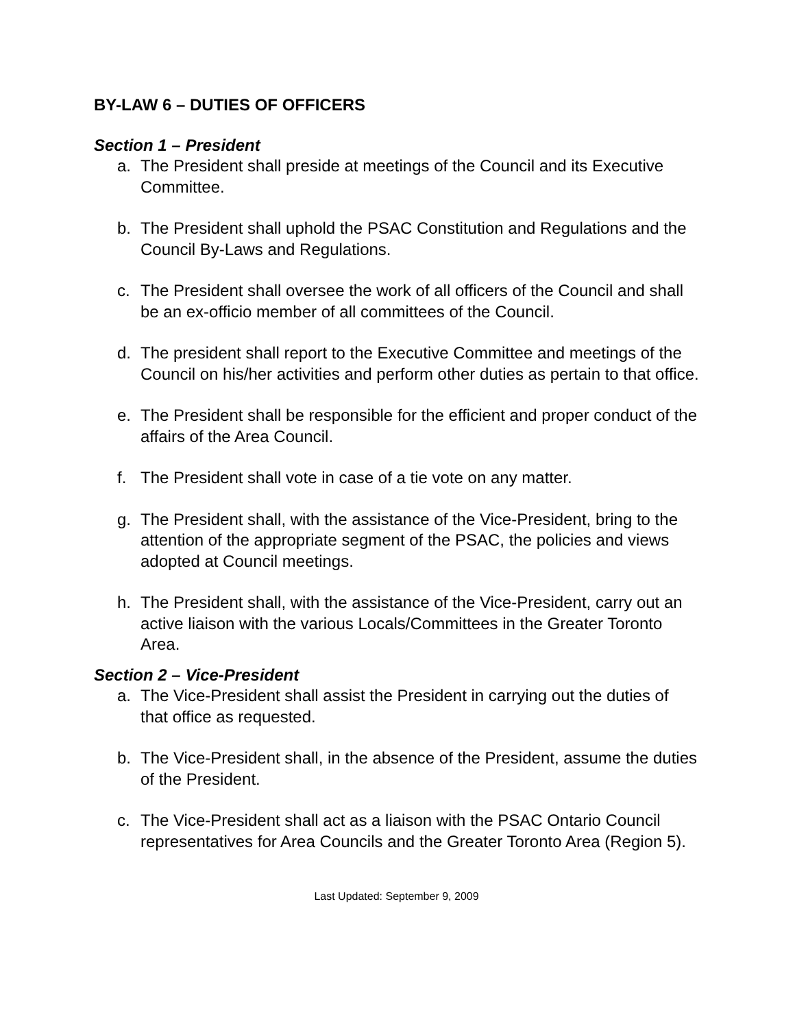BY-LAW 6 – DUTIES OF OFFICERS
Section 1 – President
a. The President shall preside at meetings of the Council and its Executive Committee.
b. The President shall uphold the PSAC Constitution and Regulations and the Council By-Laws and Regulations.
c. The President shall oversee the work of all officers of the Council and shall be an ex-officio member of all committees of the Council.
d. The president shall report to the Executive Committee and meetings of the Council on his/her activities and perform other duties as pertain to that office.
e. The President shall be responsible for the efficient and proper conduct of the affairs of the Area Council.
f. The President shall vote in case of a tie vote on any matter.
g. The President shall, with the assistance of the Vice-President, bring to the attention of the appropriate segment of the PSAC, the policies and views adopted at Council meetings.
h. The President shall, with the assistance of the Vice-President, carry out an active liaison with the various Locals/Committees in the Greater Toronto Area.
Section 2 – Vice-President
a. The Vice-President shall assist the President in carrying out the duties of that office as requested.
b. The Vice-President shall, in the absence of the President, assume the duties of the President.
c. The Vice-President shall act as a liaison with the PSAC Ontario Council representatives for Area Councils and the Greater Toronto Area (Region 5).
Last Updated: September 9, 2009